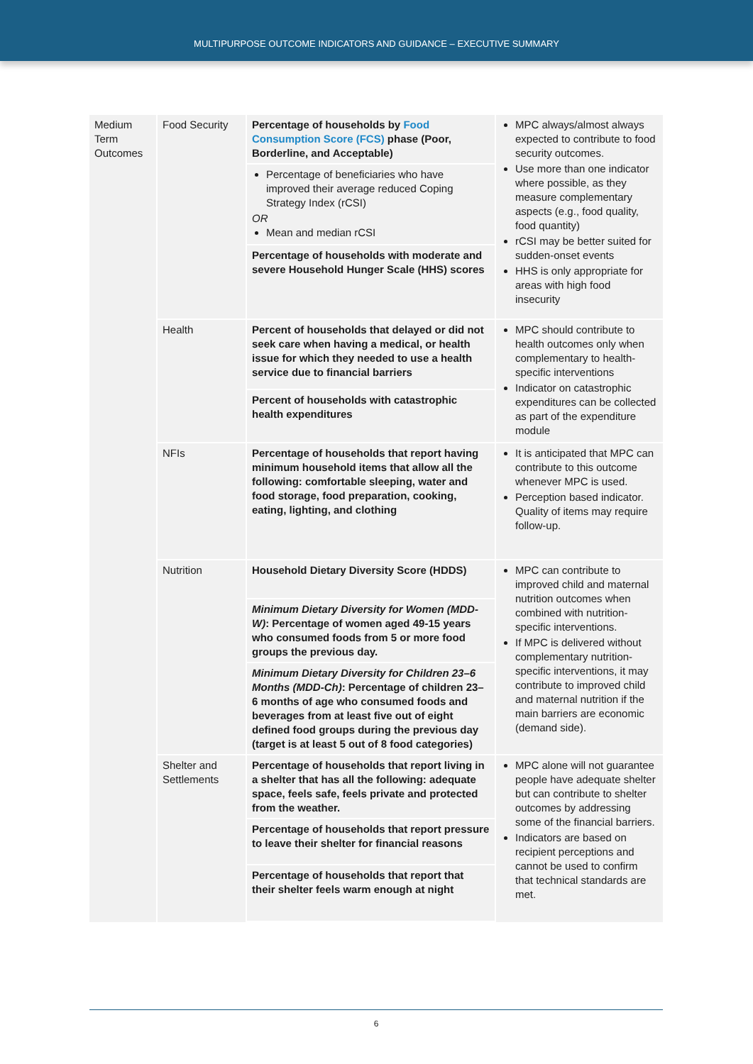MULTIPURPOSE OUTCOME INDICATORS AND GUIDANCE – EXECUTIVE SUMMARY
| Medium Term Outcomes | Food Security | Percentage of households by Food Consumption Score (FCS) phase (Poor, Borderline, and Acceptable) | MPC always/almost always expected to contribute to food security outcomes. Use more than one indicator where possible, as they measure complementary aspects (e.g., food quality, food quantity) rCSI may be better suited for sudden-onset events HHS is only appropriate for areas with high food insecurity |
| | | Percentage of beneficiaries who have improved their average reduced Coping Strategy Index (rCSI) OR Mean and median rCSI | |
| | | Percentage of households with moderate and severe Household Hunger Scale (HHS) scores | |
| | Health | Percent of households that delayed or did not seek care when having a medical, or health issue for which they needed to use a health service due to financial barriers | MPC should contribute to health outcomes only when complementary to health-specific interventions Indicator on catastrophic expenditures can be collected as part of the expenditure module |
| | | Percent of households with catastrophic health expenditures | |
| | NFIs | Percentage of households that report having minimum household items that allow all the following: comfortable sleeping, water and food storage, food preparation, cooking, eating, lighting, and clothing | It is anticipated that MPC can contribute to this outcome whenever MPC is used. Perception based indicator. Quality of items may require follow-up. |
| | Nutrition | Household Dietary Diversity Score (HDDS) | MPC can contribute to improved child and maternal nutrition outcomes when combined with nutrition-specific interventions. If MPC is delivered without complementary nutrition-specific interventions, it may contribute to improved child and maternal nutrition if the main barriers are economic (demand side). |
| | | Minimum Dietary Diversity for Women (MDD-W) : Percentage of women aged 49-15 years who consumed foods from 5 or more food groups the previous day. | |
| | | Minimum Dietary Diversity for Children 23–6 Months (MDD-Ch) : Percentage of children 23–6 months of age who consumed foods and beverages from at least five out of eight defined food groups during the previous day (target is at least 5 out of 8 food categories) | |
| | Shelter and Settlements | Percentage of households that report living in a shelter that has all the following: adequate space, feels safe, feels private and protected from the weather. | MPC alone will not guarantee people have adequate shelter but can contribute to shelter outcomes by addressing some of the financial barriers. Indicators are based on recipient perceptions and cannot be used to confirm that technical standards are met. |
| | | Percentage of households that report pressure to leave their shelter for financial reasons | |
| | | Percentage of households that report that their shelter feels warm enough at night | |
6